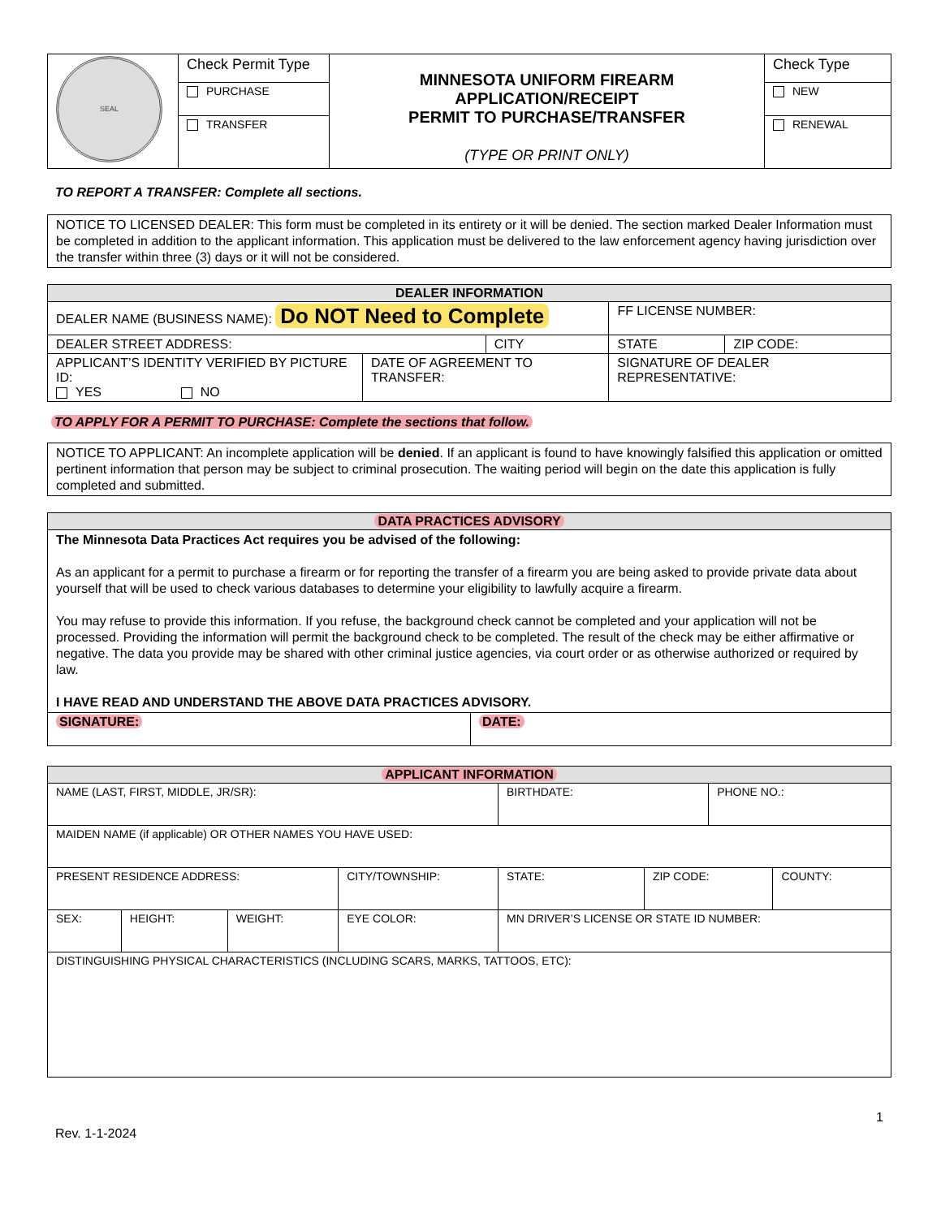| SEAL | Check Permit Type | MINNESOTA UNIFORM FIREARM APPLICATION/RECEIPT PERMIT TO PURCHASE/TRANSFER (TYPE OR PRINT ONLY) | Check Type |
| | PURCHASE | | NEW |
| | TRANSFER | | RENEWAL |
TO REPORT A TRANSFER: Complete all sections.
NOTICE TO LICENSED DEALER: This form must be completed in its entirety or it will be denied. The section marked Dealer Information must be completed in addition to the applicant information. This application must be delivered to the law enforcement agency having jurisdiction over the transfer within three (3) days or it will not be considered.
| DEALER INFORMATION | | | | | |
| --- | --- | --- | --- | --- | --- |
| DEALER NAME (BUSINESS NAME): Do NOT Need to Complete | | | | FF LICENSE NUMBER: | |
| DEALER STREET ADDRESS: | | CITY | | STATE | ZIP CODE: |
| APPLICANT’S IDENTITY VERIFIED BY PICTURE ID: YES NO | DATE OF AGREEMENT TO TRANSFER: | | SIGNATURE OF DEALER REPRESENTATIVE: | | |
TO APPLY FOR A PERMIT TO PURCHASE: Complete the sections that follow.
NOTICE TO APPLICANT: An incomplete application will be denied. If an applicant is found to have knowingly falsified this application or omitted pertinent information that person may be subject to criminal prosecution. The waiting period will begin on the date this application is fully completed and submitted.
| DATA PRACTICES ADVISORY | |
| --- | --- |
| The Minnesota Data Practices Act requires you be advised of the following: As an applicant for a permit to purchase a firearm or for reporting the transfer of a firearm you are being asked to provide private data about yourself that will be used to check various databases to determine your eligibility to lawfully acquire a firearm. You may refuse to provide this information. If you refuse, the background check cannot be completed and your application will not be processed. Providing the information will permit the background check to be completed. The result of the check may be either affirmative or negative. The data you provide may be shared with other criminal justice agencies, via court order or as otherwise authorized or required by law. I HAVE READ AND UNDERSTAND THE ABOVE DATA PRACTICES ADVISORY. | |
| SIGNATURE: | DATE: |
| APPLICANT INFORMATION | | | | | | | | |
| --- | --- | --- | --- | --- | --- | --- | --- | --- |
| NAME (LAST, FIRST, MIDDLE, JR/SR): | | | | | BIRTHDATE: | | PHONE NO.: | |
| MAIDEN NAME (if applicable) OR OTHER NAMES YOU HAVE USED: | | | | | | | | |
| PRESENT RESIDENCE ADDRESS: | | | CITY/TOWNSHIP: | | STATE: | ZIP CODE: | | COUNTY: |
| SEX: | HEIGHT: | WEIGHT: | EYE COLOR: | MN DRIVER’S LICENSE OR STATE ID NUMBER: | | | | |
| DISTINGUISHING PHYSICAL CHARACTERISTICS (INCLUDING SCARS, MARKS, TATTOOS, ETC): | | | | | | | | |
Rev. 1-1-2024 1